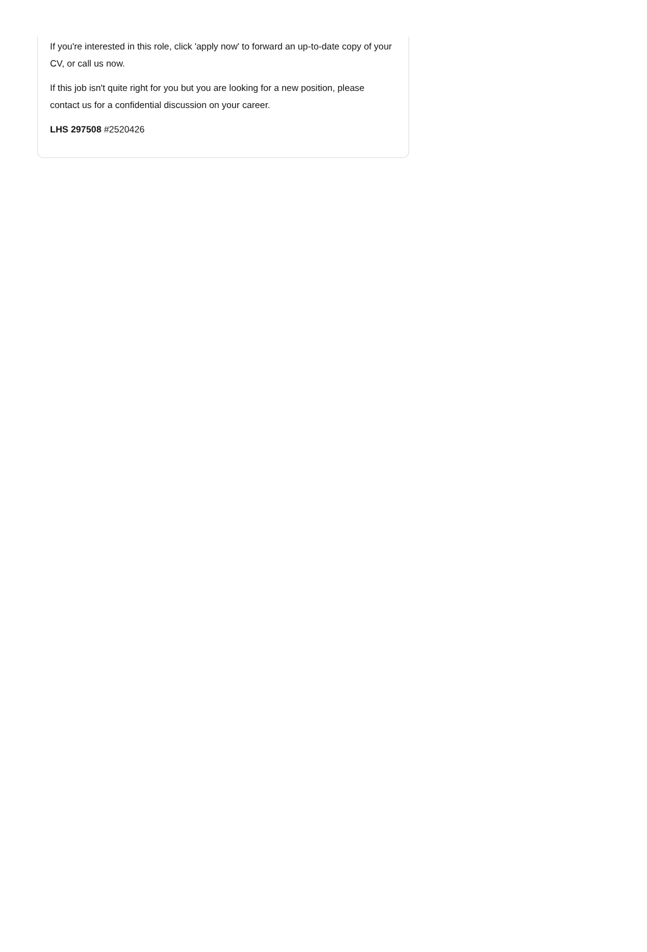If you're interested in this role, click 'apply now' to forward an up-to-date copy of your CV, or call us now.
If this job isn't quite right for you but you are looking for a new position, please contact us for a confidential discussion on your career.
LHS 297508 #2520426